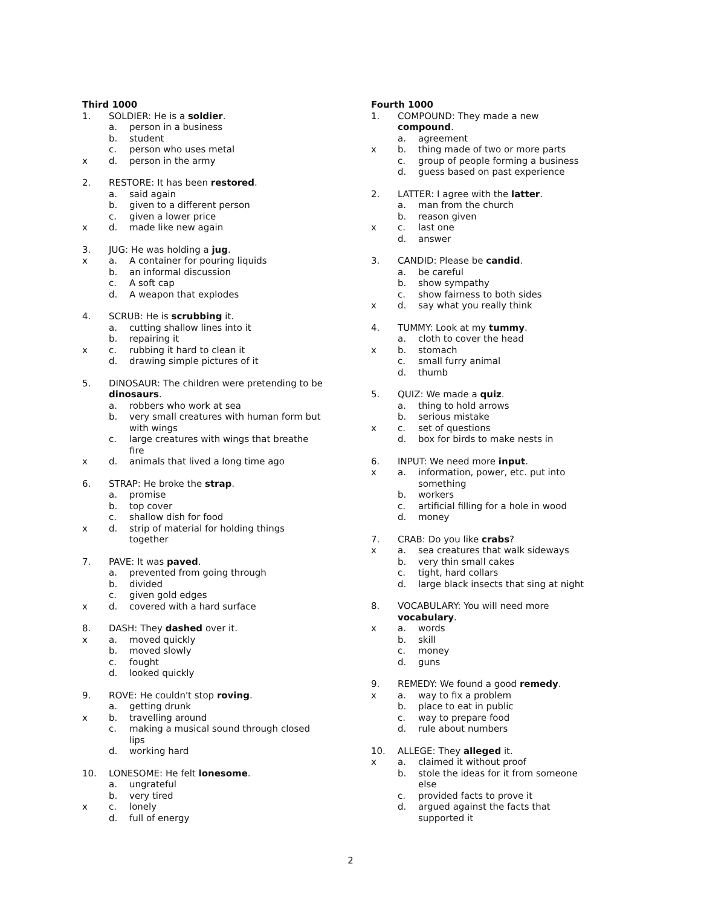Third 1000
1. SOLDIER: He is a soldier.
a. person in a business
b. student
c. person who uses metal
x d. person in the army
2. RESTORE: It has been restored.
a. said again
b. given to a different person
c. given a lower price
x d. made like new again
3. JUG: He was holding a jug.
x a. A container for pouring liquids
b. an informal discussion
c. A soft cap
d. A weapon that explodes
4. SCRUB: He is scrubbing it.
a. cutting shallow lines into it
b. repairing it
x c. rubbing it hard to clean it
d. drawing simple pictures of it
5. DINOSAUR: The children were pretending to be dinosaurs.
a. robbers who work at sea
b. very small creatures with human form but with wings
c. large creatures with wings that breathe fire
x d. animals that lived a long time ago
6. STRAP: He broke the strap.
a. promise
b. top cover
c. shallow dish for food
x d. strip of material for holding things together
7. PAVE: It was paved.
a. prevented from going through
b. divided
c. given gold edges
x d. covered with a hard surface
8. DASH: They dashed over it.
x a. moved quickly
b. moved slowly
c. fought
d. looked quickly
9. ROVE: He couldn't stop roving.
a. getting drunk
x b. travelling around
c. making a musical sound through closed lips
d. working hard
10. LONESOME: He felt lonesome.
a. ungrateful
b. very tired
x c. lonely
d. full of energy
Fourth 1000
1. COMPOUND: They made a new compound.
a. agreement
x b. thing made of two or more parts
c. group of people forming a business
d. guess based on past experience
2. LATTER: I agree with the latter.
a. man from the church
b. reason given
x c. last one
d. answer
3. CANDID: Please be candid.
a. be careful
b. show sympathy
c. show fairness to both sides
x d. say what you really think
4. TUMMY: Look at my tummy.
a. cloth to cover the head
x b. stomach
c. small furry animal
d. thumb
5. QUIZ: We made a quiz.
a. thing to hold arrows
b. serious mistake
x c. set of questions
d. box for birds to make nests in
6. INPUT: We need more input.
x a. information, power, etc. put into something
b. workers
c. artificial filling for a hole in wood
d. money
7. CRAB: Do you like crabs?
x a. sea creatures that walk sideways
b. very thin small cakes
c. tight, hard collars
d. large black insects that sing at night
8. VOCABULARY: You will need more vocabulary.
x a. words
b. skill
c. money
d. guns
9. REMEDY: We found a good remedy.
x a. way to fix a problem
b. place to eat in public
c. way to prepare food
d. rule about numbers
10. ALLEGE: They alleged it.
x a. claimed it without proof
b. stole the ideas for it from someone else
c. provided facts to prove it
d. argued against the facts that supported it
2